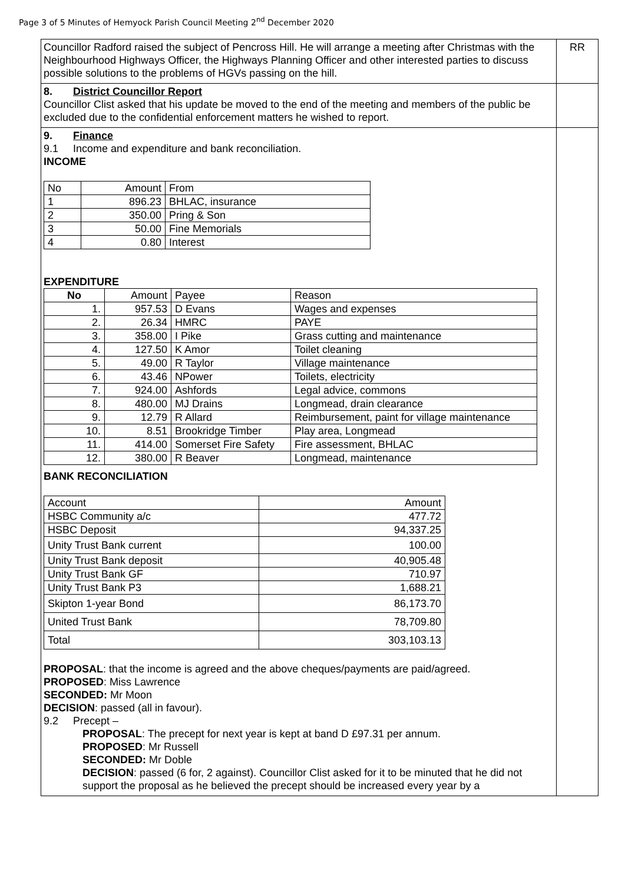Page 3 of 5 Minutes of Hemyock Parish Council Meeting 2<sup>nd</sup> December 2020
| Councillor Radford raised the subject of Pencross Hill. He will arrange a meeting after Christmas with the Neighbourhood Highways Officer, the Highways Planning Officer and other interested parties to discuss possible solutions to the problems of HGVs passing on the hill. | RR |
| 8. District Councillor Report Councillor Clist asked that his update be moved to the end of the meeting and members of the public be excluded due to the confidential enforcement matters he wished to report. | |
| 9. Finance 9.1 Income and expenditure and bank reconciliation. INCOME / No / Amount / From / / 1 / 896.23 / BHLAC, insurance / / 2 / 350.00 / Pring & Son / / 3 / 50.00 / Fine Memorials / / 4 / 0.80 / Interest / EXPENDITURE / No / Amount / Payee / Reason / / 1. / 957.53 / D Evans / Wages and expenses / / 2. / 26.34 / HMRC / PAYE / / 3. / 358.00 / I Pike / Grass cutting and maintenance / / 4. / 127.50 / K Amor / Toilet cleaning / / 5. / 49.00 / R Taylor / Village maintenance / / 6. / 43.46 / NPower / Toilets, electricity / / 7. / 924.00 / Ashfords / Legal advice, commons / / 8. / 480.00 / MJ Drains / Longmead, drain clearance / / 9. / 12.79 / R Allard / Reimbursement, paint for village maintenance / / 10. / 8.51 / Brookridge Timber / Play area, Longmead / / 11. / 414.00 / Somerset Fire Safety / Fire assessment, BHLAC / / 12. / 380.00 / R Beaver / Longmead, maintenance / BANK RECONCILIATION / Account / Amount / / HSBC Community a/c / 477.72 / / HSBC Deposit / 94,337.25 / / Unity Trust Bank current / 100.00 / / Unity Trust Bank deposit / 40,905.48 / / Unity Trust Bank GF / 710.97 / / Unity Trust Bank P3 / 1,688.21 / / Skipton 1-year Bond / 86,173.70 / / United Trust Bank / 78,709.80 / / Total / 303,103.13 / PROPOSAL : that the income is agreed and the above cheques/payments are paid/agreed. PROPOSED : Miss Lawrence SECONDED: Mr Moon DECISION : passed (all in favour). 9.2 Precept – PROPOSAL : The precept for next year is kept at band D £97.31 per annum. PROPOSED : Mr Russell SECONDED: Mr Doble DECISION : passed (6 for, 2 against). Councillor Clist asked for it to be minuted that he did not support the proposal as he believed the precept should be increased every year by a | |